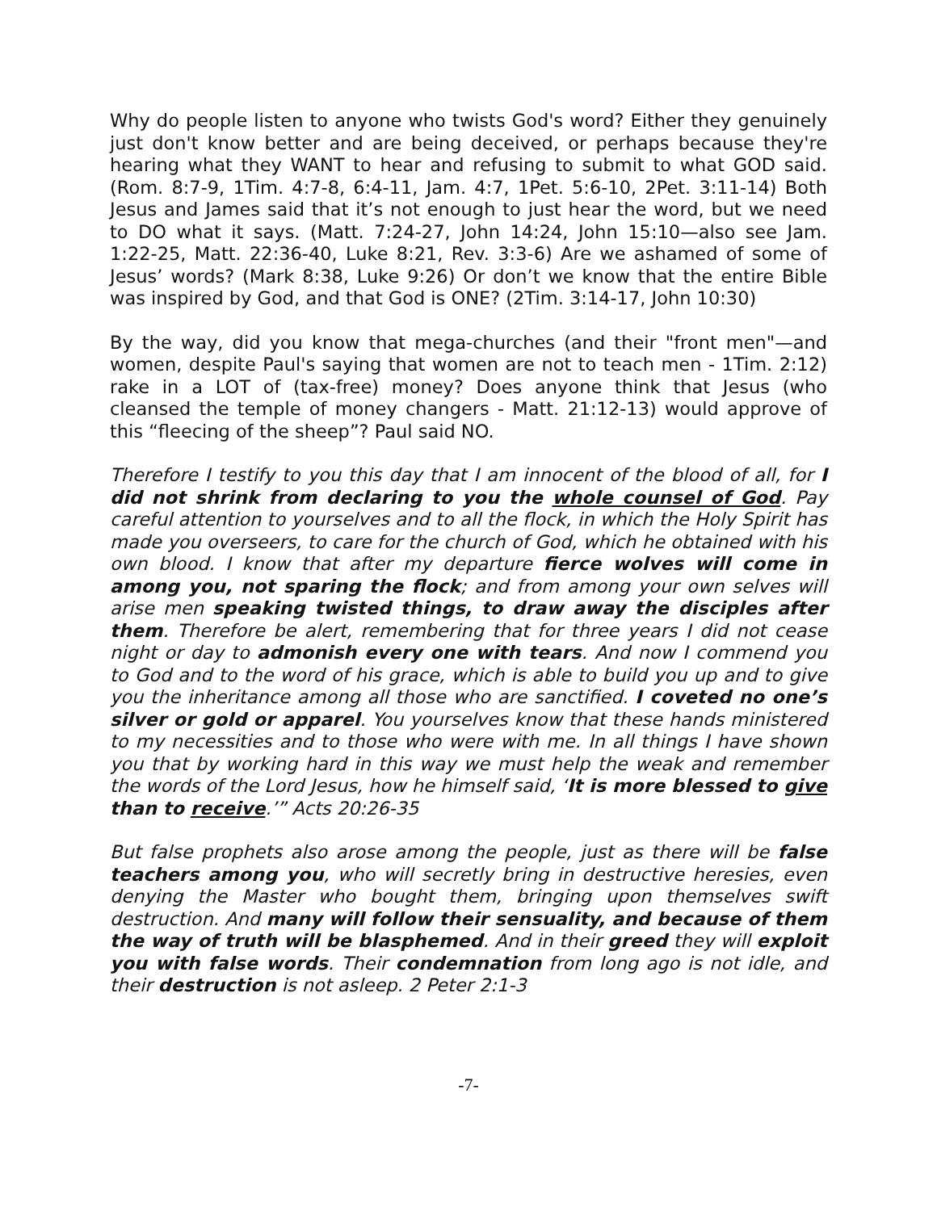Why do people listen to anyone who twists God's word? Either they genuinely just don't know better and are being deceived, or perhaps because they're hearing what they WANT to hear and refusing to submit to what GOD said. (Rom. 8:7-9, 1Tim. 4:7-8, 6:4-11, Jam. 4:7, 1Pet. 5:6-10, 2Pet. 3:11-14) Both Jesus and James said that it’s not enough to just hear the word, but we need to DO what it says. (Matt. 7:24-27, John 14:24, John 15:10—also see Jam. 1:22-25, Matt. 22:36-40, Luke 8:21, Rev. 3:3-6) Are we ashamed of some of Jesus’ words? (Mark 8:38, Luke 9:26) Or don’t we know that the entire Bible was inspired by God, and that God is ONE? (2Tim. 3:14-17, John 10:30)
By the way, did you know that mega-churches (and their "front men"—and women, despite Paul's saying that women are not to teach men - 1Tim. 2:12) rake in a LOT of (tax-free) money? Does anyone think that Jesus (who cleansed the temple of money changers - Matt. 21:12-13) would approve of this “fleecing of the sheep”? Paul said NO.
Therefore I testify to you this day that I am innocent of the blood of all, for I did not shrink from declaring to you the whole counsel of God. Pay careful attention to yourselves and to all the flock, in which the Holy Spirit has made you overseers, to care for the church of God, which he obtained with his own blood. I know that after my departure fierce wolves will come in among you, not sparing the flock; and from among your own selves will arise men speaking twisted things, to draw away the disciples after them. Therefore be alert, remembering that for three years I did not cease night or day to admonish every one with tears. And now I commend you to God and to the word of his grace, which is able to build you up and to give you the inheritance among all those who are sanctified. I coveted no one’s silver or gold or apparel. You yourselves know that these hands ministered to my necessities and to those who were with me. In all things I have shown you that by working hard in this way we must help the weak and remember the words of the Lord Jesus, how he himself said, ‘It is more blessed to give than to receive.’” Acts 20:26-35
But false prophets also arose among the people, just as there will be false teachers among you, who will secretly bring in destructive heresies, even denying the Master who bought them, bringing upon themselves swift destruction. And many will follow their sensuality, and because of them the way of truth will be blasphemed. And in their greed they will exploit you with false words. Their condemnation from long ago is not idle, and their destruction is not asleep. 2 Peter 2:1-3
-7-